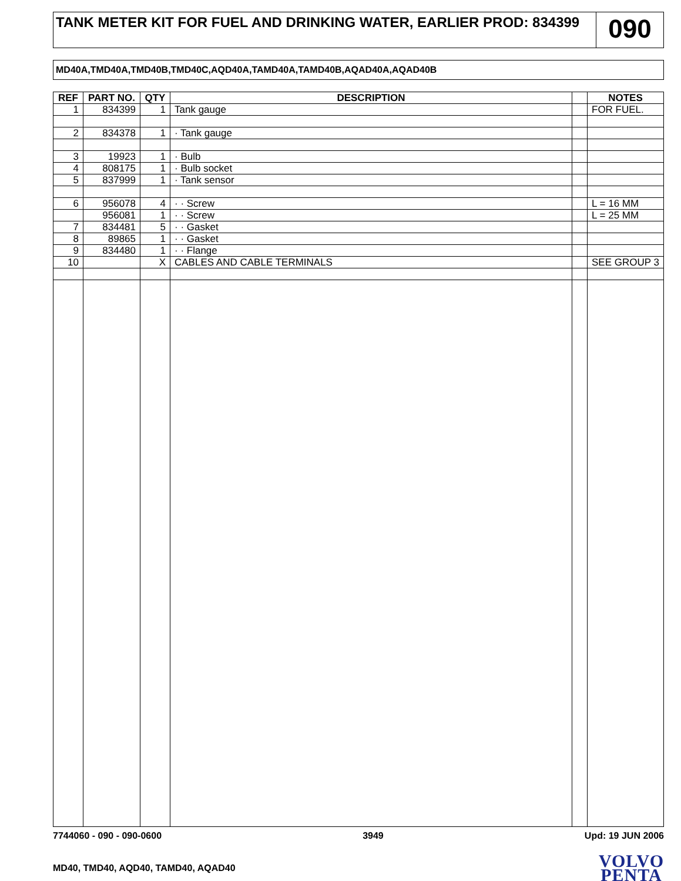TANK METER KIT FOR FUEL AND DRINKING WATER, EARLIER PROD: 834399
090
MD40A,TMD40A,TMD40B,TMD40C,AQD40A,TAMD40A,TAMD40B,AQAD40A,AQAD40B
| REF | PART NO. | QTY | DESCRIPTION | | NOTES |
| --- | --- | --- | --- | --- | --- |
| 1 | 834399 | 1 | Tank gauge | | FOR FUEL. |
| 2 | 834378 | 1 | · Tank gauge | | |
| 3 | 19923 | 1 | · Bulb | | |
| 4 | 808175 | 1 | · Bulb socket | | |
| 5 | 837999 | 1 | · Tank sensor | | |
| 6 | 956078 | 4 | · · Screw | | L = 16 MM |
| | 956081 | 1 | · · Screw | | L = 25 MM |
| 7 | 834481 | 5 | · · Gasket | | |
| 8 | 89865 | 1 | · · Gasket | | |
| 9 | 834480 | 1 | · · Flange | | |
| 10 | | X | CABLES AND CABLE TERMINALS | | SEE GROUP 3 |
7744060 - 090 - 090-0600 3949 Upd: 19 JUN 2006
MD40, TMD40, AQD40, TAMD40, AQAD40
VOLVO
PENTA